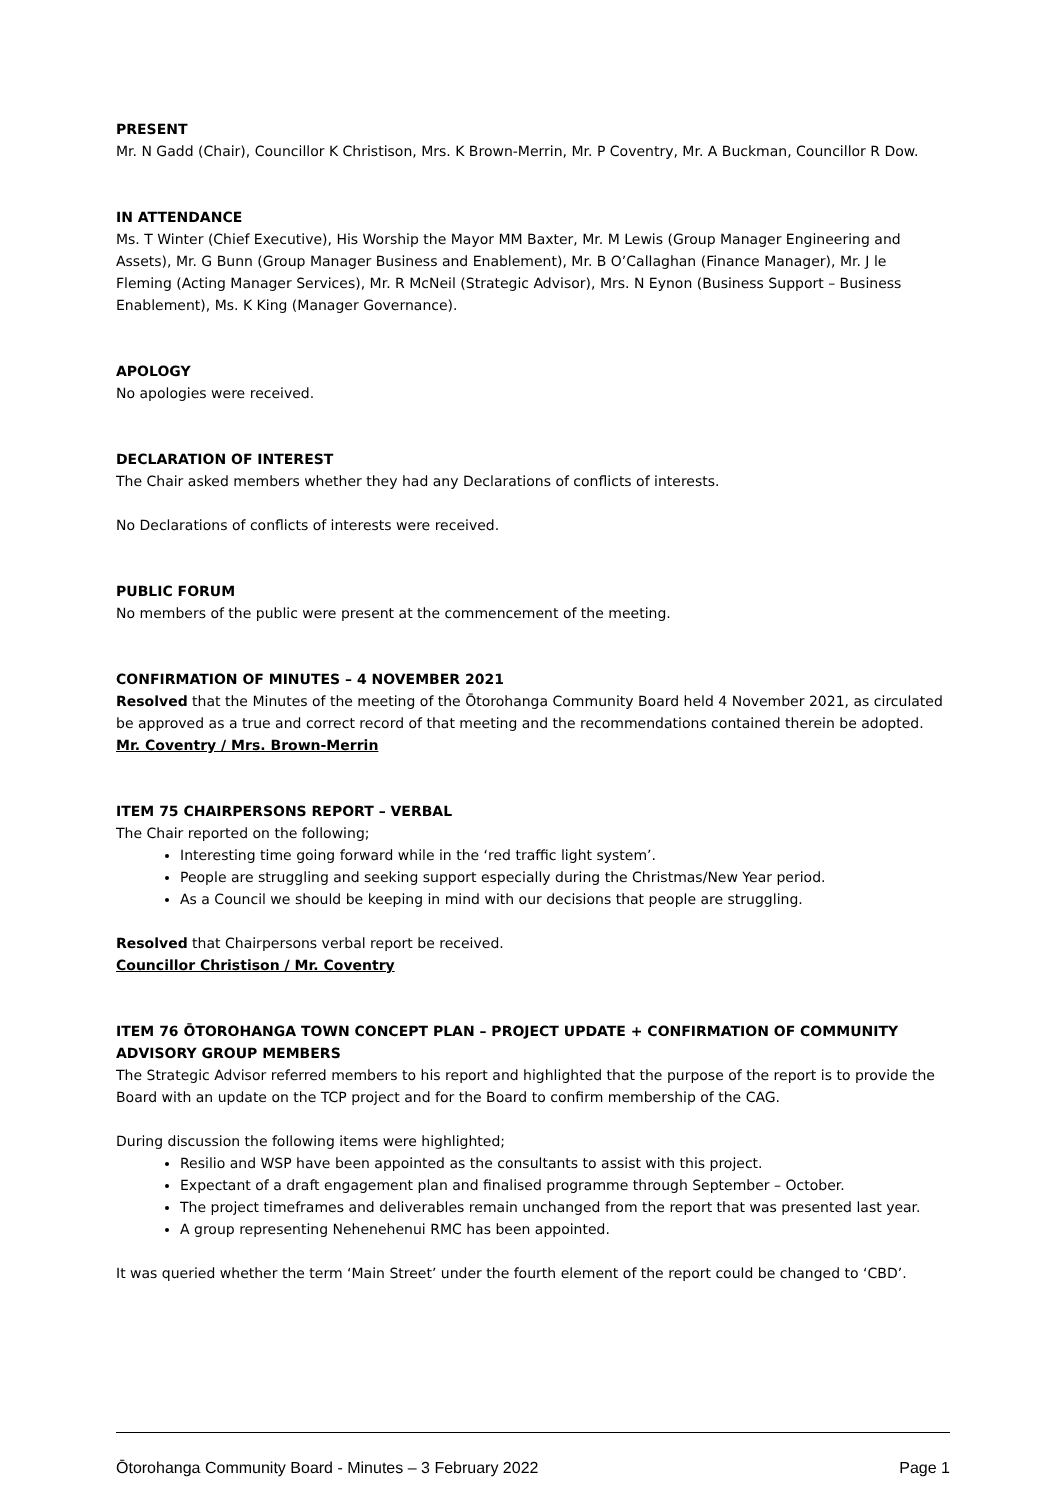PRESENT
Mr. N Gadd (Chair), Councillor K Christison, Mrs. K Brown-Merrin, Mr. P Coventry, Mr. A Buckman, Councillor R Dow.
IN ATTENDANCE
Ms. T Winter (Chief Executive), His Worship the Mayor MM Baxter, Mr. M Lewis (Group Manager Engineering and Assets), Mr. G Bunn (Group Manager Business and Enablement), Mr. B O’Callaghan (Finance Manager), Mr. J le Fleming (Acting Manager Services), Mr. R McNeil (Strategic Advisor), Mrs. N Eynon (Business Support – Business Enablement), Ms. K King (Manager Governance).
APOLOGY
No apologies were received.
DECLARATION OF INTEREST
The Chair asked members whether they had any Declarations of conflicts of interests.
No Declarations of conflicts of interests were received.
PUBLIC FORUM
No members of the public were present at the commencement of the meeting.
CONFIRMATION OF MINUTES – 4 NOVEMBER 2021
Resolved that the Minutes of the meeting of the Ōtorohanga Community Board held 4 November 2021, as circulated be approved as a true and correct record of that meeting and the recommendations contained therein be adopted.
Mr. Coventry / Mrs. Brown-Merrin
ITEM 75 CHAIRPERSONS REPORT – VERBAL
The Chair reported on the following;
Interesting time going forward while in the ‘red traffic light system’.
People are struggling and seeking support especially during the Christmas/New Year period.
As a Council we should be keeping in mind with our decisions that people are struggling.
Resolved that Chairpersons verbal report be received.
Councillor Christison / Mr. Coventry
ITEM 76 ŌTOROHANGA TOWN CONCEPT PLAN – PROJECT UPDATE + CONFIRMATION OF COMMUNITY ADVISORY GROUP MEMBERS
The Strategic Advisor referred members to his report and highlighted that the purpose of the report is to provide the Board with an update on the TCP project and for the Board to confirm membership of the CAG.
During discussion the following items were highlighted;
Resilio and WSP have been appointed as the consultants to assist with this project.
Expectant of a draft engagement plan and finalised programme through September – October.
The project timeframes and deliverables remain unchanged from the report that was presented last year.
A group representing Nehenehenui RMC has been appointed.
It was queried whether the term ‘Main Street’ under the fourth element of the report could be changed to ‘CBD’.
Ōtorohanga Community Board - Minutes – 3 February 2022 Page 1